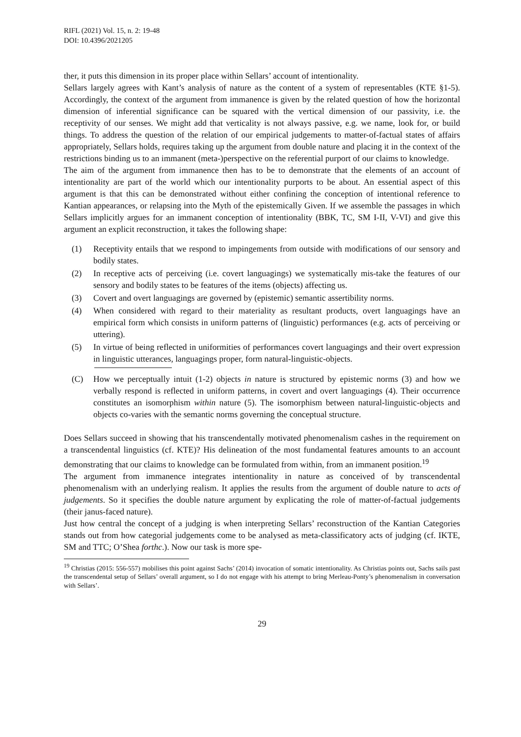RIFL (2021) Vol. 15, n. 2: 19-48
DOI: 10.4396/2021205
ther, it puts this dimension in its proper place within Sellars’ account of intentionality.
Sellars largely agrees with Kant’s analysis of nature as the content of a system of representables (KTE §1-5). Accordingly, the context of the argument from immanence is given by the related question of how the horizontal dimension of inferential significance can be squared with the vertical dimension of our passivity, i.e. the receptivity of our senses. We might add that verticality is not always passive, e.g. we name, look for, or build things. To address the question of the relation of our empirical judgements to matter-of-factual states of affairs appropriately, Sellars holds, requires taking up the argument from double nature and placing it in the context of the restrictions binding us to an immanent (meta-)perspective on the referential purport of our claims to knowledge.
The aim of the argument from immanence then has to be to demonstrate that the elements of an account of intentionality are part of the world which our intentionality purports to be about. An essential aspect of this argument is that this can be demonstrated without either confining the conception of intentional reference to Kantian appearances, or relapsing into the Myth of the epistemically Given. If we assemble the passages in which Sellars implicitly argues for an immanent conception of intentionality (BBK, TC, SM I-II, V-VI) and give this argument an explicit reconstruction, it takes the following shape:
(1) Receptivity entails that we respond to impingements from outside with modifications of our sensory and bodily states.
(2) In receptive acts of perceiving (i.e. covert languagings) we systematically mis-take the features of our sensory and bodily states to be features of the items (objects) affecting us.
(3) Covert and overt languagings are governed by (epistemic) semantic assertibility norms.
(4) When considered with regard to their materiality as resultant products, overt languagings have an empirical form which consists in uniform patterns of (linguistic) performances (e.g. acts of perceiving or uttering).
(5) In virtue of being reflected in uniformities of performances covert languagings and their overt expression in linguistic utterances, languagings proper, form natural-linguistic-objects.
(C) How we perceptually intuit (1-2) objects in nature is structured by epistemic norms (3) and how we verbally respond is reflected in uniform patterns, in covert and overt languagings (4). Their occurrence constitutes an isomorphism within nature (5). The isomorphism between natural-linguistic-objects and objects co-varies with the semantic norms governing the conceptual structure.
Does Sellars succeed in showing that his transcendentally motivated phenomenalism cashes in the requirement on a transcendental linguistics (cf. KTE)? His delineation of the most fundamental features amounts to an account demonstrating that our claims to knowledge can be formulated from within, from an immanent position.<sup>19</sup>
The argument from immanence integrates intentionality in nature as conceived of by transcendental phenomenalism with an underlying realism. It applies the results from the argument of double nature to acts of judgements. So it specifies the double nature argument by explicating the role of matter-of-factual judgements (their janus-faced nature).
Just how central the concept of a judging is when interpreting Sellars’ reconstruction of the Kantian Categories stands out from how categorial judgements come to be analysed as meta-classificatory acts of judging (cf. IKTE, SM and TTC; O’Shea forthc.). Now our task is more spe-
<sup>19</sup> Christias (2015: 556-557) mobilises this point against Sachs’ (2014) invocation of somatic intentionality. As Christias points out, Sachs sails past the transcendental setup of Sellars’ overall argument, so I do not engage with his attempt to bring Merleau-Ponty’s phenomenalism in conversation with Sellars’.
29